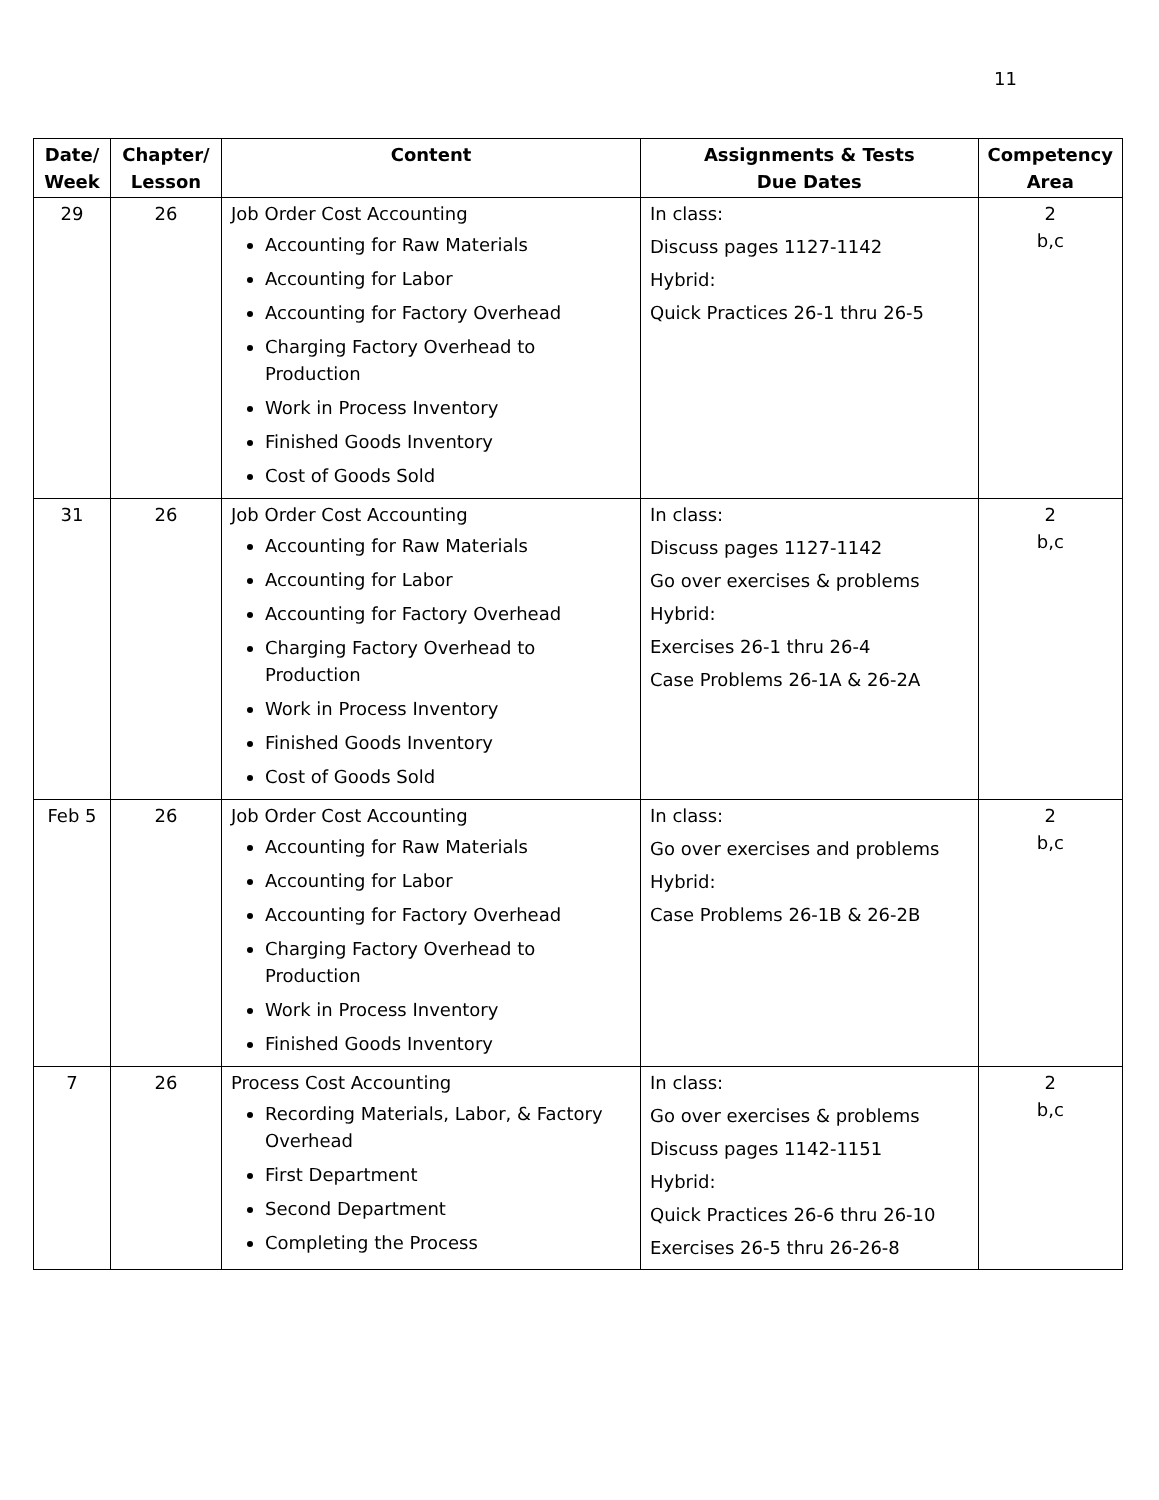11
| Date/ Week | Chapter/ Lesson | Content | Assignments & Tests Due Dates | Competency Area |
| --- | --- | --- | --- | --- |
| 29 | 26 | Job Order Cost Accounting Accounting for Raw Materials Accounting for Labor Accounting for Factory Overhead Charging Factory Overhead to Production Work in Process Inventory Finished Goods Inventory Cost of Goods Sold | In class: Discuss pages 1127-1142 Hybrid: Quick Practices 26-1 thru 26-5 | 2 b,c |
| 31 | 26 | Job Order Cost Accounting Accounting for Raw Materials Accounting for Labor Accounting for Factory Overhead Charging Factory Overhead to Production Work in Process Inventory Finished Goods Inventory Cost of Goods Sold | In class: Discuss pages 1127-1142 Go over exercises & problems Hybrid: Exercises 26-1 thru 26-4 Case Problems 26-1A & 26-2A | 2 b,c |
| Feb 5 | 26 | Job Order Cost Accounting Accounting for Raw Materials Accounting for Labor Accounting for Factory Overhead Charging Factory Overhead to Production Work in Process Inventory Finished Goods Inventory | In class: Go over exercises and problems Hybrid: Case Problems 26-1B & 26-2B | 2 b,c |
| 7 | 26 | Process Cost Accounting Recording Materials, Labor, & Factory Overhead First Department Second Department Completing the Process | In class: Go over exercises & problems Discuss pages 1142-1151 Hybrid: Quick Practices 26-6 thru 26-10 Exercises 26-5 thru 26-26-8 | 2 b,c |